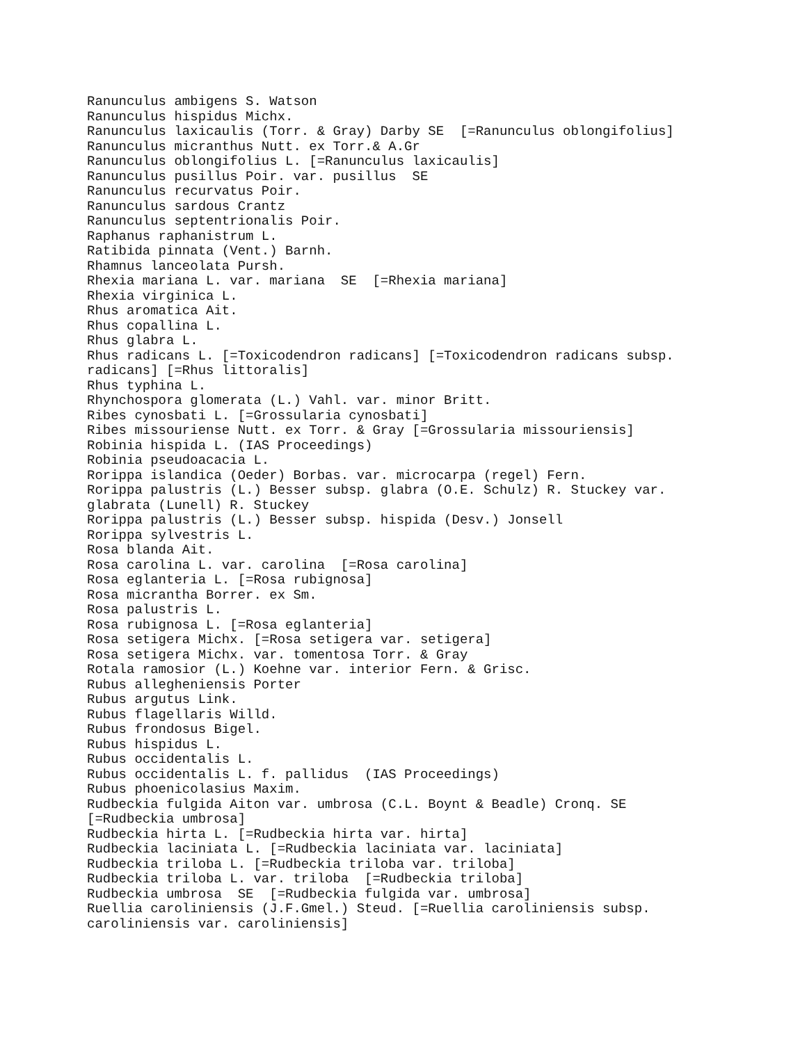Ranunculus ambigens S. Watson
Ranunculus hispidus Michx.
Ranunculus laxicaulis (Torr. & Gray) Darby SE  [=Ranunculus oblongifolius]
Ranunculus micranthus Nutt. ex Torr.& A.Gr
Ranunculus oblongifolius L. [=Ranunculus laxicaulis]
Ranunculus pusillus Poir. var. pusillus  SE
Ranunculus recurvatus Poir.
Ranunculus sardous Crantz
Ranunculus septentrionalis Poir.
Raphanus raphanistrum L.
Ratibida pinnata (Vent.) Barnh.
Rhamnus lanceolata Pursh.
Rhexia mariana L. var. mariana  SE  [=Rhexia mariana]
Rhexia virginica L.
Rhus aromatica Ait.
Rhus copallina L.
Rhus glabra L.
Rhus radicans L. [=Toxicodendron radicans] [=Toxicodendron radicans subsp.
radicans] [=Rhus littoralis]
Rhus typhina L.
Rhynchospora glomerata (L.) Vahl. var. minor Britt.
Ribes cynosbati L. [=Grossularia cynosbati]
Ribes missouriense Nutt. ex Torr. & Gray [=Grossularia missouriensis]
Robinia hispida L. (IAS Proceedings)
Robinia pseudoacacia L.
Rorippa islandica (Oeder) Borbas. var. microcarpa (regel) Fern.
Rorippa palustris (L.) Besser subsp. glabra (O.E. Schulz) R. Stuckey var.
glabrata (Lunell) R. Stuckey
Rorippa palustris (L.) Besser subsp. hispida (Desv.) Jonsell
Rorippa sylvestris L.
Rosa blanda Ait.
Rosa carolina L. var. carolina  [=Rosa carolina]
Rosa eglanteria L. [=Rosa rubignosa]
Rosa micrantha Borrer. ex Sm.
Rosa palustris L.
Rosa rubignosa L. [=Rosa eglanteria]
Rosa setigera Michx. [=Rosa setigera var. setigera]
Rosa setigera Michx. var. tomentosa Torr. & Gray
Rotala ramosior (L.) Koehne var. interior Fern. & Grisc.
Rubus allegheniensis Porter
Rubus argutus Link.
Rubus flagellaris Willd.
Rubus frondosus Bigel.
Rubus hispidus L.
Rubus occidentalis L.
Rubus occidentalis L. f. pallidus  (IAS Proceedings)
Rubus phoenicolasius Maxim.
Rudbeckia fulgida Aiton var. umbrosa (C.L. Boynt & Beadle) Cronq. SE
[=Rudbeckia umbrosa]
Rudbeckia hirta L. [=Rudbeckia hirta var. hirta]
Rudbeckia laciniata L. [=Rudbeckia laciniata var. laciniata]
Rudbeckia triloba L. [=Rudbeckia triloba var. triloba]
Rudbeckia triloba L. var. triloba  [=Rudbeckia triloba]
Rudbeckia umbrosa  SE  [=Rudbeckia fulgida var. umbrosa]
Ruellia caroliniensis (J.F.Gmel.) Steud. [=Ruellia caroliniensis subsp.
caroliniensis var. caroliniensis]